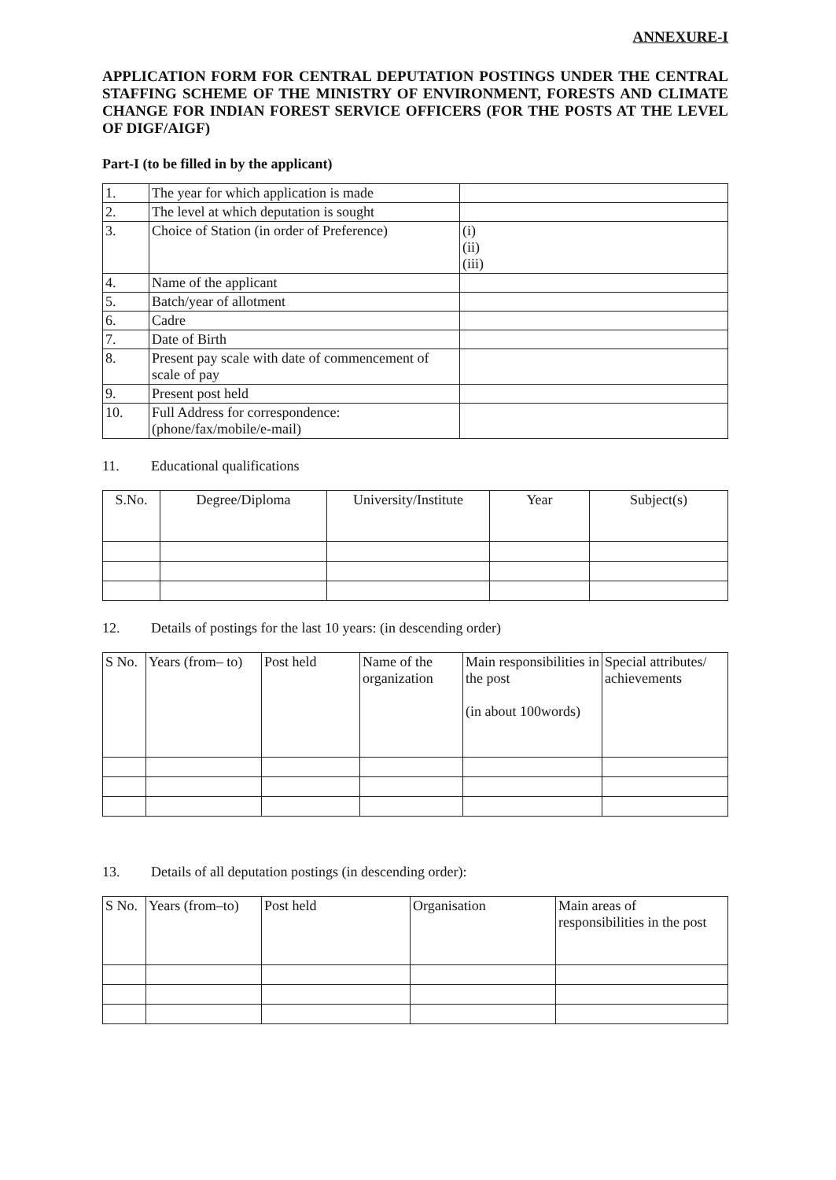ANNEXURE-I
APPLICATION FORM FOR CENTRAL DEPUTATION POSTINGS UNDER THE CENTRAL STAFFING SCHEME OF THE MINISTRY OF ENVIRONMENT, FORESTS AND CLIMATE CHANGE FOR INDIAN FOREST SERVICE OFFICERS (FOR THE POSTS AT THE LEVEL OF DIGF/AIGF)
Part-I (to be filled in by the applicant)
| 1. | The year for which application is made | |
| 2. | The level at which deputation is sought | |
| 3. | Choice of Station (in order of Preference) | (i) (ii) (iii) |
| 4. | Name of the applicant | |
| 5. | Batch/year of allotment | |
| 6. | Cadre | |
| 7. | Date of Birth | |
| 8. | Present pay scale with date of commencement of scale of pay | |
| 9. | Present post held | |
| 10. | Full Address for correspondence: (phone/fax/mobile/e-mail) | |
11. Educational qualifications
| S.No. | Degree/Diploma | University/Institute | Year | Subject(s) |
| --- | --- | --- | --- | --- |
12. Details of postings for the last 10 years: (in descending order)
| S No. | Years (from– to) | Post held | Name of the organization | Main responsibilities in the post (in about 100words) | Special attributes/ achievements |
| --- | --- | --- | --- | --- | --- |
13. Details of all deputation postings (in descending order):
| S No. | Years (from–to) | Post held | Organisation | Main areas of responsibilities in the post |
| --- | --- | --- | --- | --- |